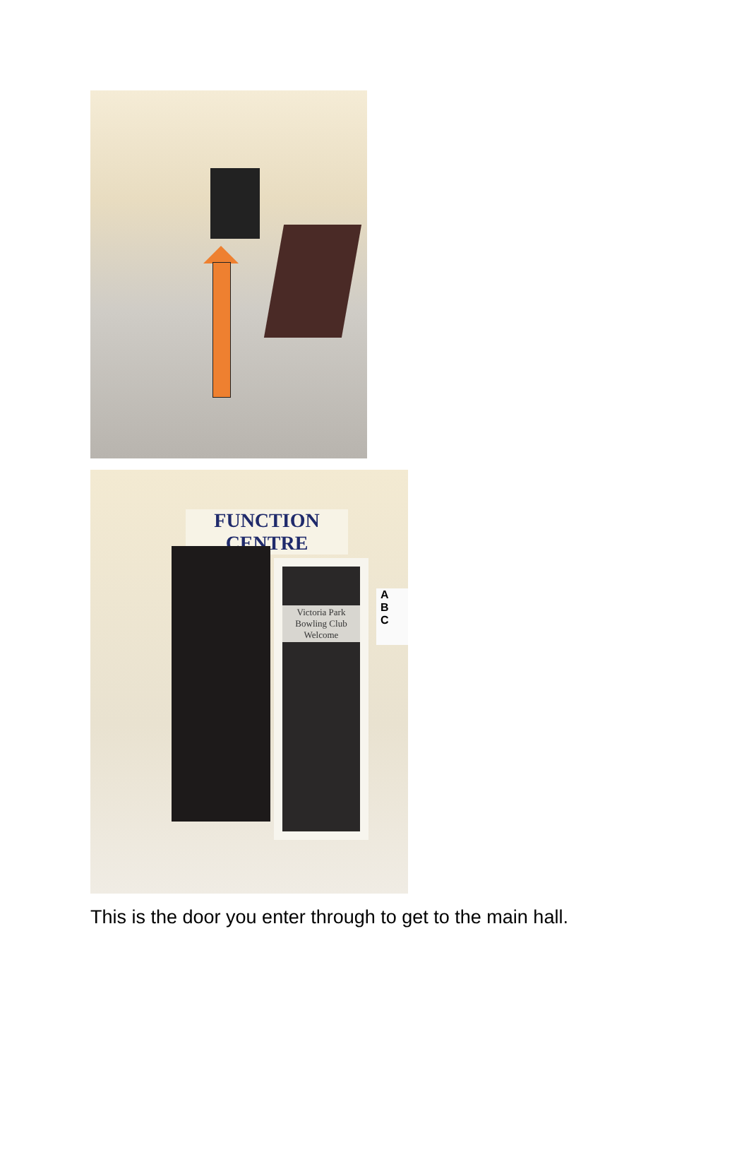FUNCTION CENTRE
Victoria Park
Bowling Club
Welcome
A
B
C
This is the door you enter through to get to the main hall.